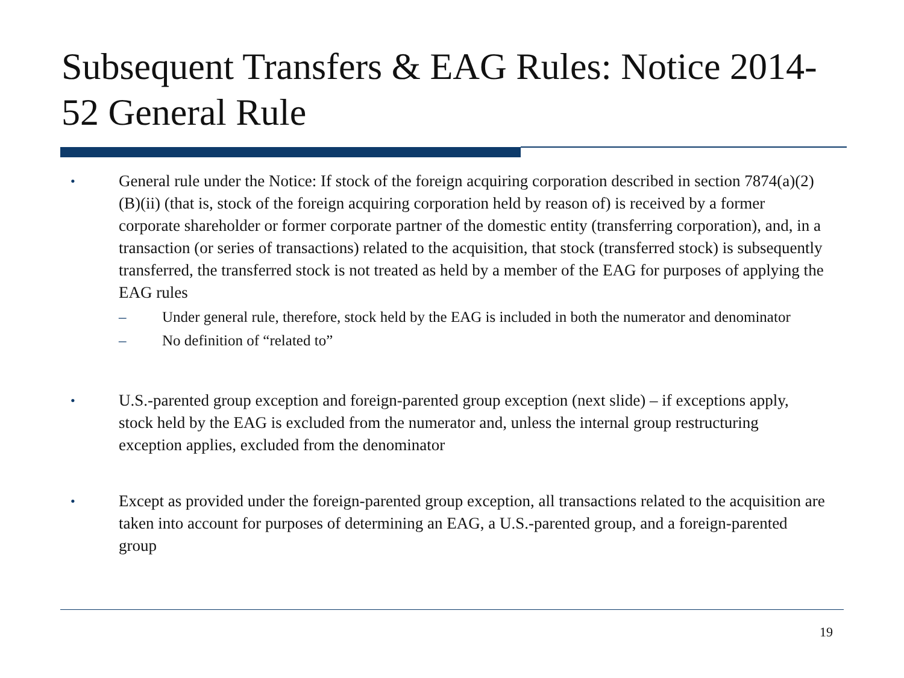Subsequent Transfers & EAG Rules: Notice 2014-52 General Rule
•
General rule under the Notice: If stock of the foreign acquiring corporation described in section 7874(a)(2)(B)(ii) (that is, stock of the foreign acquiring corporation held by reason of) is received by a former corporate shareholder or former corporate partner of the domestic entity (transferring corporation), and, in a transaction (or series of transactions) related to the acquisition, that stock (transferred stock) is subsequently transferred, the transferred stock is not treated as held by a member of the EAG for purposes of applying the EAG rules
– Under general rule, therefore, stock held by the EAG is included in both the numerator and denominator
– No definition of “related to”
•
U.S.-parented group exception and foreign-parented group exception (next slide) – if exceptions apply, stock held by the EAG is excluded from the numerator and, unless the internal group restructuring exception applies, excluded from the denominator
•
Except as provided under the foreign-parented group exception, all transactions related to the acquisition are taken into account for purposes of determining an EAG, a U.S.-parented group, and a foreign-parented group
19